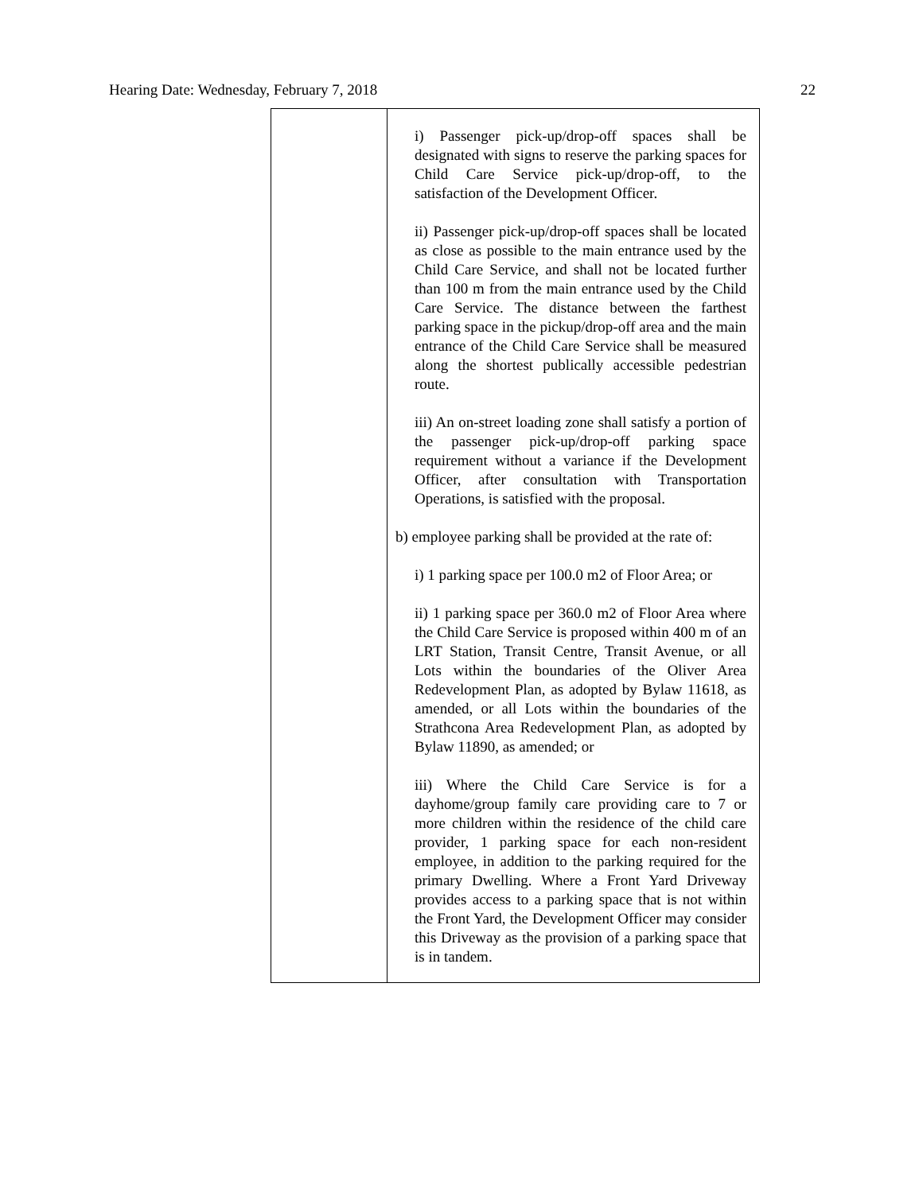Hearing Date: Wednesday, February 7, 2018 22
| | i) Passenger pick-up/drop-off spaces shall be designated with signs to reserve the parking spaces for Child Care Service pick-up/drop-off, to the satisfaction of the Development Officer. ii) Passenger pick-up/drop-off spaces shall be located as close as possible to the main entrance used by the Child Care Service, and shall not be located further than 100 m from the main entrance used by the Child Care Service. The distance between the farthest parking space in the pickup/drop-off area and the main entrance of the Child Care Service shall be measured along the shortest publically accessible pedestrian route. iii) An on-street loading zone shall satisfy a portion of the passenger pick-up/drop-off parking space requirement without a variance if the Development Officer, after consultation with Transportation Operations, is satisfied with the proposal. b) employee parking shall be provided at the rate of: i) 1 parking space per 100.0 m2 of Floor Area; or ii) 1 parking space per 360.0 m2 of Floor Area where the Child Care Service is proposed within 400 m of an LRT Station, Transit Centre, Transit Avenue, or all Lots within the boundaries of the Oliver Area Redevelopment Plan, as adopted by Bylaw 11618, as amended, or all Lots within the boundaries of the Strathcona Area Redevelopment Plan, as adopted by Bylaw 11890, as amended; or iii) Where the Child Care Service is for a dayhome/group family care providing care to 7 or more children within the residence of the child care provider, 1 parking space for each non-resident employee, in addition to the parking required for the primary Dwelling. Where a Front Yard Driveway provides access to a parking space that is not within the Front Yard, the Development Officer may consider this Driveway as the provision of a parking space that is in tandem. |